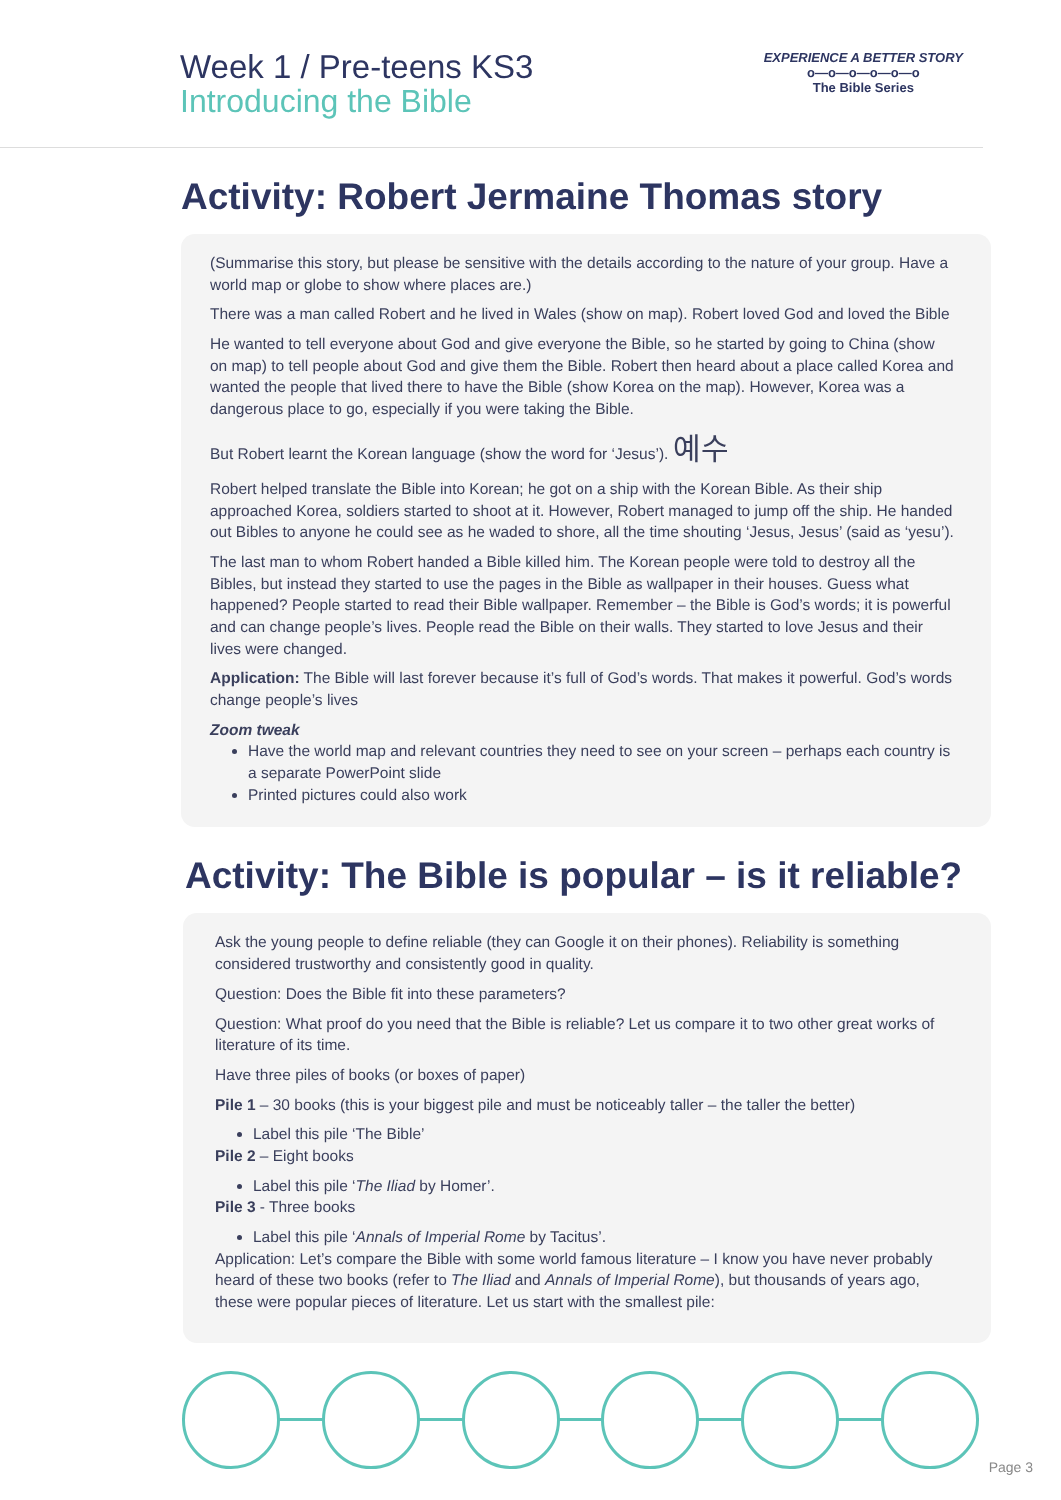Week 1 / Pre-teens KS3
Introducing the Bible
EXPERIENCE A BETTER STORY
o—o—o—o—o—o
The Bible Series
Activity: Robert Jermaine Thomas story
(Summarise this story, but please be sensitive with the details according to the nature of your group. Have a world map or globe to show where places are.)
There was a man called Robert and he lived in Wales (show on map). Robert loved God and loved the Bible
He wanted to tell everyone about God and give everyone the Bible, so he started by going to China (show on map) to tell people about God and give them the Bible. Robert then heard about a place called Korea and wanted the people that lived there to have the Bible (show Korea on the map). However, Korea was a dangerous place to go, especially if you were taking the Bible.
But Robert learnt the Korean language (show the word for ‘Jesus’). 예수
Robert helped translate the Bible into Korean; he got on a ship with the Korean Bible. As their ship approached Korea, soldiers started to shoot at it. However, Robert managed to jump off the ship. He handed out Bibles to anyone he could see as he waded to shore, all the time shouting ‘Jesus, Jesus’ (said as ‘yesu’).
The last man to whom Robert handed a Bible killed him. The Korean people were told to destroy all the Bibles, but instead they started to use the pages in the Bible as wallpaper in their houses. Guess what happened? People started to read their Bible wallpaper. Remember – the Bible is God’s words; it is powerful and can change people’s lives. People read the Bible on their walls. They started to love Jesus and their lives were changed.
Application: The Bible will last forever because it’s full of God’s words. That makes it powerful. God’s words change people’s lives
Zoom tweak
Have the world map and relevant countries they need to see on your screen – perhaps each country is a separate PowerPoint slide
Printed pictures could also work
Activity: The Bible is popular – is it reliable?
Ask the young people to define reliable (they can Google it on their phones). Reliability is something considered trustworthy and consistently good in quality.
Question: Does the Bible fit into these parameters?
Question: What proof do you need that the Bible is reliable? Let us compare it to two other great works of literature of its time.
Have three piles of books (or boxes of paper)
Pile 1 – 30 books (this is your biggest pile and must be noticeably taller – the taller the better)
Label this pile ‘The Bible’
Pile 2 – Eight books
Label this pile ‘The Iliad by Homer’.
Pile 3 - Three books
Label this pile ‘Annals of Imperial Rome by Tacitus’.
Application: Let’s compare the Bible with some world famous literature – I know you have never probably heard of these two books (refer to The Iliad and Annals of Imperial Rome), but thousands of years ago, these were popular pieces of literature. Let us start with the smallest pile:
Page 3